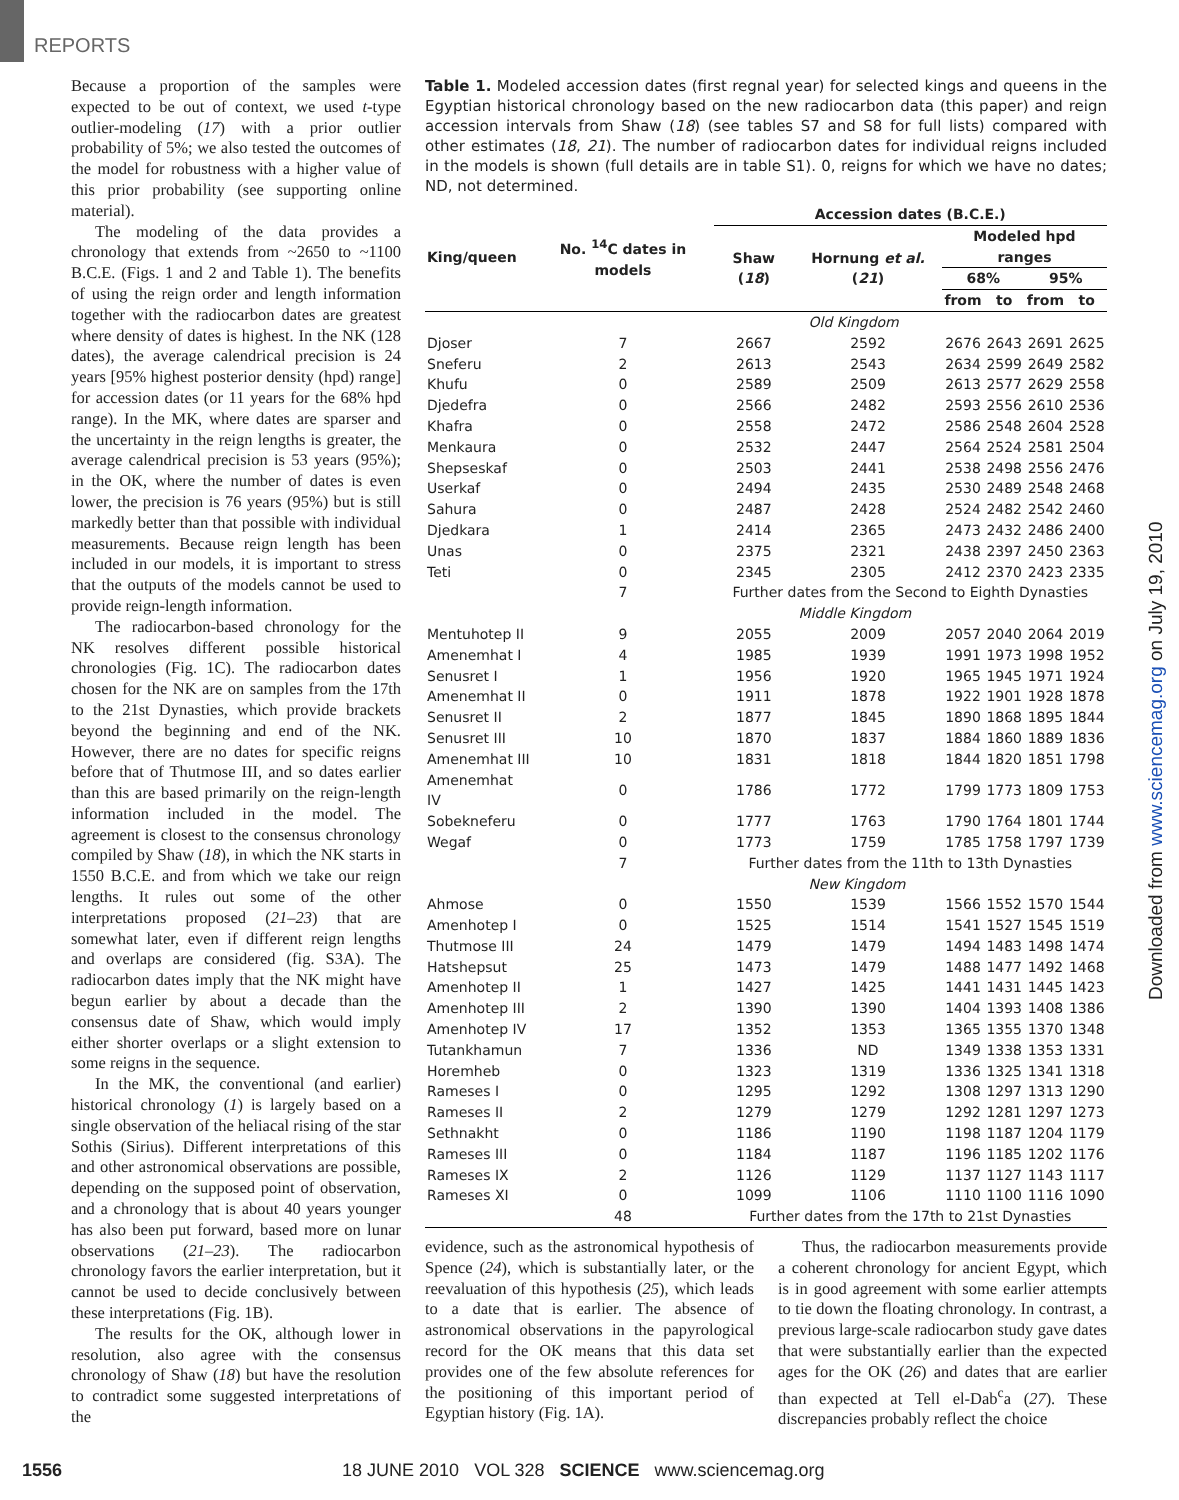REPORTS
Because a proportion of the samples were expected to be out of context, we used t-type outlier-modeling (17) with a prior outlier probability of 5%; we also tested the outcomes of the model for robustness with a higher value of this prior probability (see supporting online material).
The modeling of the data provides a chronology that extends from ~2650 to ~1100 B.C.E. (Figs. 1 and 2 and Table 1). The benefits of using the reign order and length information together with the radiocarbon dates are greatest where density of dates is highest. In the NK (128 dates), the average calendrical precision is 24 years [95% highest posterior density (hpd) range] for accession dates (or 11 years for the 68% hpd range). In the MK, where dates are sparser and the uncertainty in the reign lengths is greater, the average calendrical precision is 53 years (95%); in the OK, where the number of dates is even lower, the precision is 76 years (95%) but is still markedly better than that possible with individual measurements. Because reign length has been included in our models, it is important to stress that the outputs of the models cannot be used to provide reign-length information.
The radiocarbon-based chronology for the NK resolves different possible historical chronologies (Fig. 1C). The radiocarbon dates chosen for the NK are on samples from the 17th to the 21st Dynasties, which provide brackets beyond the beginning and end of the NK. However, there are no dates for specific reigns before that of Thutmose III, and so dates earlier than this are based primarily on the reign-length information included in the model. The agreement is closest to the consensus chronology compiled by Shaw (18), in which the NK starts in 1550 B.C.E. and from which we take our reign lengths. It rules out some of the other interpretations proposed (21–23) that are somewhat later, even if different reign lengths and overlaps are considered (fig. S3A). The radiocarbon dates imply that the NK might have begun earlier by about a decade than the consensus date of Shaw, which would imply either shorter overlaps or a slight extension to some reigns in the sequence.
In the MK, the conventional (and earlier) historical chronology (1) is largely based on a single observation of the heliacal rising of the star Sothis (Sirius). Different interpretations of this and other astronomical observations are possible, depending on the supposed point of observation, and a chronology that is about 40 years younger has also been put forward, based more on lunar observations (21–23). The radiocarbon chronology favors the earlier interpretation, but it cannot be used to decide conclusively between these interpretations (Fig. 1B).
The results for the OK, although lower in resolution, also agree with the consensus chronology of Shaw (18) but have the resolution to contradict some suggested interpretations of the
Table 1. Modeled accession dates (first regnal year) for selected kings and queens in the Egyptian historical chronology based on the new radiocarbon data (this paper) and reign accession intervals from Shaw (18) (see tables S7 and S8 for full lists) compared with other estimates (18, 21). The number of radiocarbon dates for individual reigns included in the models is shown (full details are in table S1). 0, reigns for which we have no dates; ND, not determined.
| King/queen | No. <sup>14</sup>C dates in models | Accession dates (B.C.E.) | | | | | |
| --- | --- | --- | --- | --- | --- | --- | --- |
| | | Shaw ( 18 ) | Hornung et al. ( 21 ) | Modeled hpd ranges | | | |
| | | | | 68% | | 95% | |
| | | | | from | to | from | to |
| | | Old Kingdom | | | | | |
| Djoser | 7 | 2667 | 2592 | 2676 | 2643 | 2691 | 2625 |
| Sneferu | 2 | 2613 | 2543 | 2634 | 2599 | 2649 | 2582 |
| Khufu | 0 | 2589 | 2509 | 2613 | 2577 | 2629 | 2558 |
| Djedefra | 0 | 2566 | 2482 | 2593 | 2556 | 2610 | 2536 |
| Khafra | 0 | 2558 | 2472 | 2586 | 2548 | 2604 | 2528 |
| Menkaura | 0 | 2532 | 2447 | 2564 | 2524 | 2581 | 2504 |
| Shepseskaf | 0 | 2503 | 2441 | 2538 | 2498 | 2556 | 2476 |
| Userkaf | 0 | 2494 | 2435 | 2530 | 2489 | 2548 | 2468 |
| Sahura | 0 | 2487 | 2428 | 2524 | 2482 | 2542 | 2460 |
| Djedkara | 1 | 2414 | 2365 | 2473 | 2432 | 2486 | 2400 |
| Unas | 0 | 2375 | 2321 | 2438 | 2397 | 2450 | 2363 |
| Teti | 0 | 2345 | 2305 | 2412 | 2370 | 2423 | 2335 |
| | 7 | Further dates from the Second to Eighth Dynasties | | | | | |
| | | Middle Kingdom | | | | | |
| Mentuhotep II | 9 | 2055 | 2009 | 2057 | 2040 | 2064 | 2019 |
| Amenemhat I | 4 | 1985 | 1939 | 1991 | 1973 | 1998 | 1952 |
| Senusret I | 1 | 1956 | 1920 | 1965 | 1945 | 1971 | 1924 |
| Amenemhat II | 0 | 1911 | 1878 | 1922 | 1901 | 1928 | 1878 |
| Senusret II | 2 | 1877 | 1845 | 1890 | 1868 | 1895 | 1844 |
| Senusret III | 10 | 1870 | 1837 | 1884 | 1860 | 1889 | 1836 |
| Amenemhat III | 10 | 1831 | 1818 | 1844 | 1820 | 1851 | 1798 |
| Amenemhat IV | 0 | 1786 | 1772 | 1799 | 1773 | 1809 | 1753 |
| Sobekneferu | 0 | 1777 | 1763 | 1790 | 1764 | 1801 | 1744 |
| Wegaf | 0 | 1773 | 1759 | 1785 | 1758 | 1797 | 1739 |
| | 7 | Further dates from the 11th to 13th Dynasties | | | | | |
| | | New Kingdom | | | | | |
| Ahmose | 0 | 1550 | 1539 | 1566 | 1552 | 1570 | 1544 |
| Amenhotep I | 0 | 1525 | 1514 | 1541 | 1527 | 1545 | 1519 |
| Thutmose III | 24 | 1479 | 1479 | 1494 | 1483 | 1498 | 1474 |
| Hatshepsut | 25 | 1473 | 1479 | 1488 | 1477 | 1492 | 1468 |
| Amenhotep II | 1 | 1427 | 1425 | 1441 | 1431 | 1445 | 1423 |
| Amenhotep III | 2 | 1390 | 1390 | 1404 | 1393 | 1408 | 1386 |
| Amenhotep IV | 17 | 1352 | 1353 | 1365 | 1355 | 1370 | 1348 |
| Tutankhamun | 7 | 1336 | ND | 1349 | 1338 | 1353 | 1331 |
| Horemheb | 0 | 1323 | 1319 | 1336 | 1325 | 1341 | 1318 |
| Rameses I | 0 | 1295 | 1292 | 1308 | 1297 | 1313 | 1290 |
| Rameses II | 2 | 1279 | 1279 | 1292 | 1281 | 1297 | 1273 |
| Sethnakht | 0 | 1186 | 1190 | 1198 | 1187 | 1204 | 1179 |
| Rameses III | 0 | 1184 | 1187 | 1196 | 1185 | 1202 | 1176 |
| Rameses IX | 2 | 1126 | 1129 | 1137 | 1127 | 1143 | 1117 |
| Rameses XI | 0 | 1099 | 1106 | 1110 | 1100 | 1116 | 1090 |
| | 48 | Further dates from the 17th to 21st Dynasties | | | | | |
evidence, such as the astronomical hypothesis of Spence (24), which is substantially later, or the reevaluation of this hypothesis (25), which leads to a date that is earlier. The absence of astronomical observations in the papyrological record for the OK means that this data set provides one of the few absolute references for the positioning of this important period of Egyptian history (Fig. 1A).
Thus, the radiocarbon measurements provide a coherent chronology for ancient Egypt, which is in good agreement with some earlier attempts to tie down the floating chronology. In contrast, a previous large-scale radiocarbon study gave dates that were substantially earlier than the expected ages for the OK (26) and dates that are earlier than expected at Tell el-Dab<sup>c</sup>a (27). These discrepancies probably reflect the choice
Downloaded from www.sciencemag.org on July 19, 2010
1556 18 JUNE 2010 VOL 328 SCIENCE www.sciencemag.org